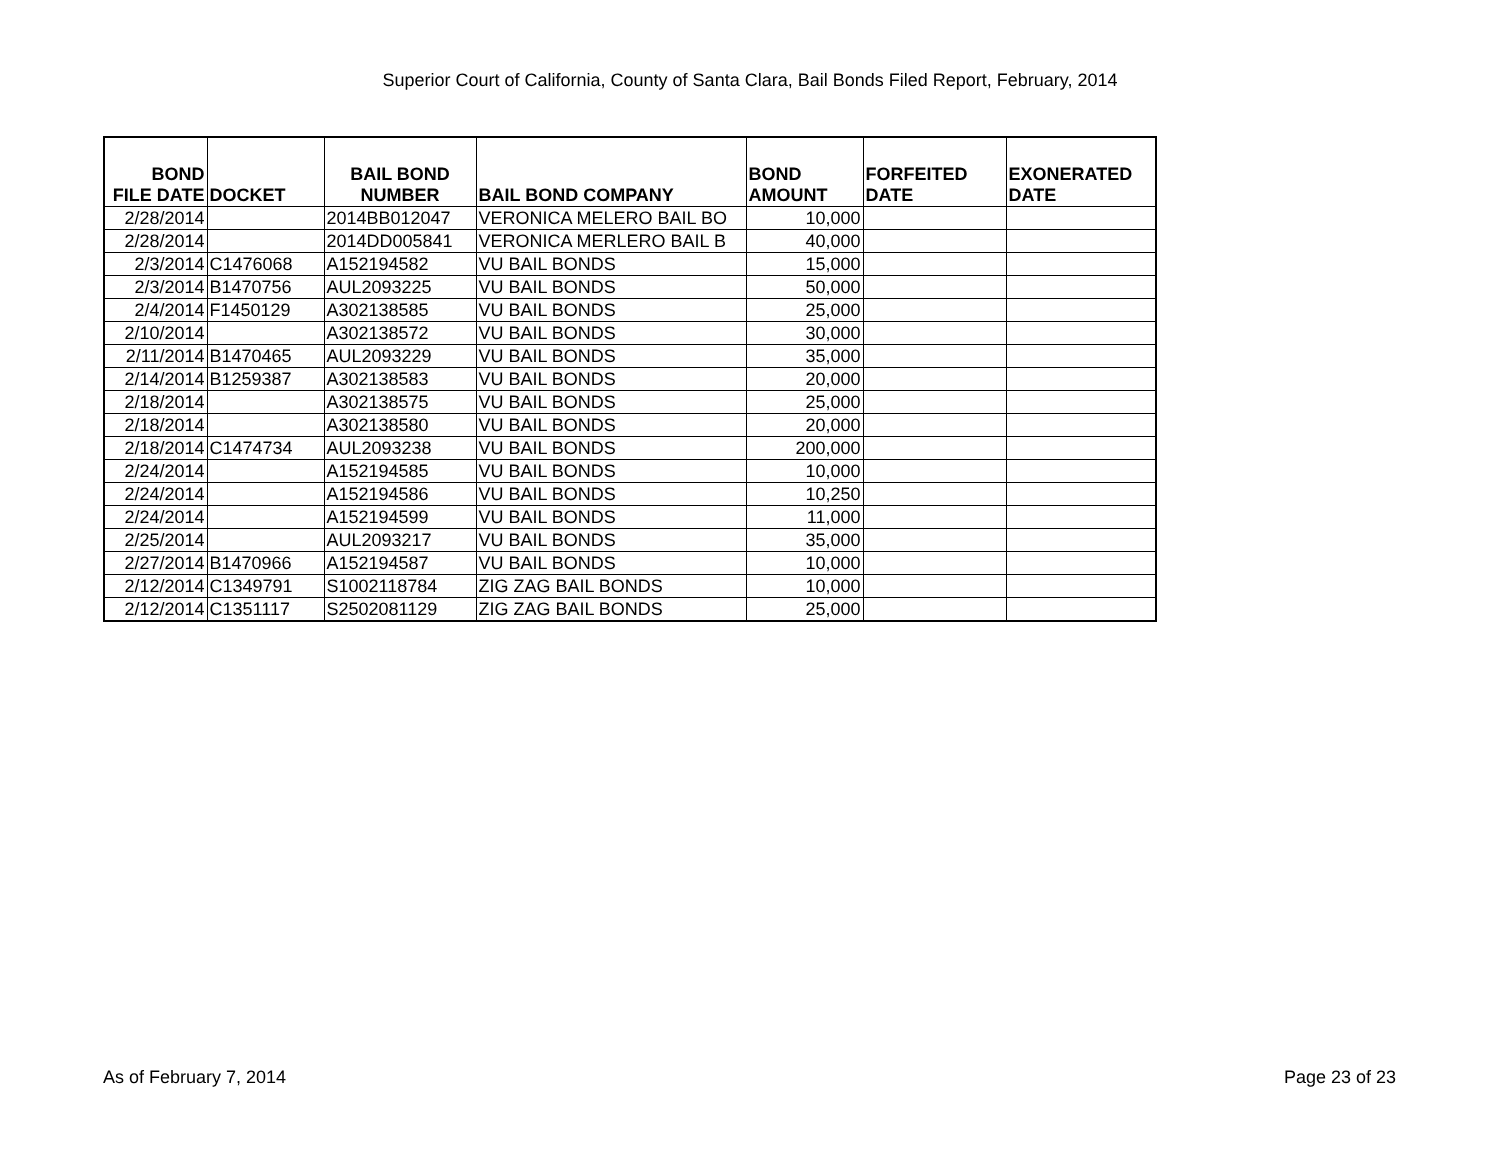Superior Court of California, County of Santa Clara, Bail Bonds Filed Report, February, 2014
| BOND FILE DATE | DOCKET | BAIL BOND NUMBER | BAIL BOND COMPANY | BOND AMOUNT | FORFEITED DATE | EXONERATED DATE |
| --- | --- | --- | --- | --- | --- | --- |
| 2/28/2014 | | 2014BB012047 | VERONICA MELERO BAIL BO | 10,000 | | |
| 2/28/2014 | | 2014DD005841 | VERONICA MERLERO BAIL B | 40,000 | | |
| 2/3/2014 | C1476068 | A152194582 | VU BAIL BONDS | 15,000 | | |
| 2/3/2014 | B1470756 | AUL2093225 | VU BAIL BONDS | 50,000 | | |
| 2/4/2014 | F1450129 | A302138585 | VU BAIL BONDS | 25,000 | | |
| 2/10/2014 | | A302138572 | VU BAIL BONDS | 30,000 | | |
| 2/11/2014 | B1470465 | AUL2093229 | VU BAIL BONDS | 35,000 | | |
| 2/14/2014 | B1259387 | A302138583 | VU BAIL BONDS | 20,000 | | |
| 2/18/2014 | | A302138575 | VU BAIL BONDS | 25,000 | | |
| 2/18/2014 | | A302138580 | VU BAIL BONDS | 20,000 | | |
| 2/18/2014 | C1474734 | AUL2093238 | VU BAIL BONDS | 200,000 | | |
| 2/24/2014 | | A152194585 | VU BAIL BONDS | 10,000 | | |
| 2/24/2014 | | A152194586 | VU BAIL BONDS | 10,250 | | |
| 2/24/2014 | | A152194599 | VU BAIL BONDS | 11,000 | | |
| 2/25/2014 | | AUL2093217 | VU BAIL BONDS | 35,000 | | |
| 2/27/2014 | B1470966 | A152194587 | VU BAIL BONDS | 10,000 | | |
| 2/12/2014 | C1349791 | S1002118784 | ZIG ZAG BAIL BONDS | 10,000 | | |
| 2/12/2014 | C1351117 | S2502081129 | ZIG ZAG BAIL BONDS | 25,000 | | |
As of February 7, 2014 Page 23 of 23